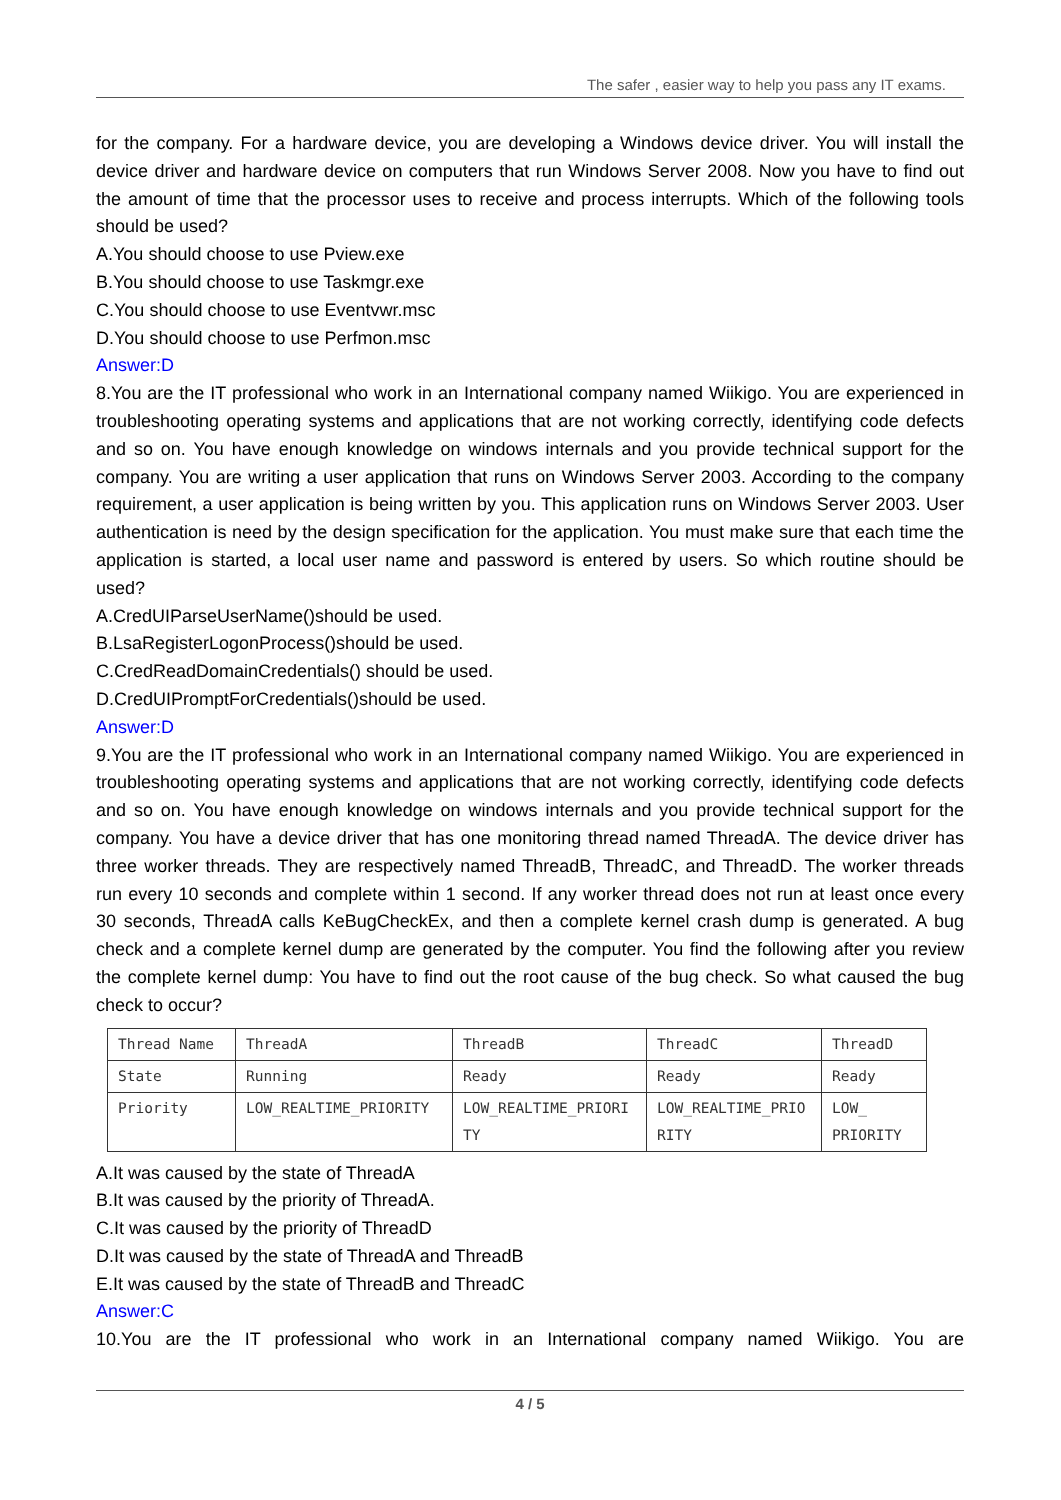The safer , easier way to help you pass any IT exams.
for the company. For a hardware device, you are developing a Windows device driver. You will install the device driver and hardware device on computers that run Windows Server 2008. Now you have to find out the amount of time that the processor uses to receive and process interrupts. Which of the following tools should be used?
A.You should choose to use Pview.exe
B.You should choose to use Taskmgr.exe
C.You should choose to use Eventvwr.msc
D.You should choose to use Perfmon.msc
Answer:D
8.You are the IT professional who work in an International company named Wiikigo. You are experienced in troubleshooting operating systems and applications that are not working correctly, identifying code defects and so on. You have enough knowledge on windows internals and you provide technical support for the company. You are writing a user application that runs on Windows Server 2003. According to the company requirement, a user application is being written by you. This application runs on Windows Server 2003. User authentication is need by the design specification for the application. You must make sure that each time the application is started, a local user name and password is entered by users. So which routine should be used?
A.CredUIParseUserName()should be used.
B.LsaRegisterLogonProcess()should be used.
C.CredReadDomainCredentials() should be used.
D.CredUIPromptForCredentials()should be used.
Answer:D
9.You are the IT professional who work in an International company named Wiikigo. You are experienced in troubleshooting operating systems and applications that are not working correctly, identifying code defects and so on. You have enough knowledge on windows internals and you provide technical support for the company. You have a device driver that has one monitoring thread named ThreadA. The device driver has three worker threads. They are respectively named ThreadB, ThreadC, and ThreadD. The worker threads run every 10 seconds and complete within 1 second. If any worker thread does not run at least once every 30 seconds, ThreadA calls KeBugCheckEx, and then a complete kernel crash dump is generated. A bug check and a complete kernel dump are generated by the computer. You find the following after you review the complete kernel dump: You have to find out the root cause of the bug check. So what caused the bug check to occur?
| Thread Name | ThreadA | ThreadB | ThreadC | ThreadD |
| State | Running | Ready | Ready | Ready |
| Priority | LOW_REALTIME_PRIORITY | LOW_REALTIME_PRIORI TY | LOW_REALTIME_PRIO RITY | LOW_ PRIORITY |
A.It was caused by the state of ThreadA
B.It was caused by the priority of ThreadA.
C.It was caused by the priority of ThreadD
D.It was caused by the state of ThreadA and ThreadB
E.It was caused by the state of ThreadB and ThreadC
Answer:C
10.You are the IT professional who work in an International company named Wiikigo. You are
4 / 5